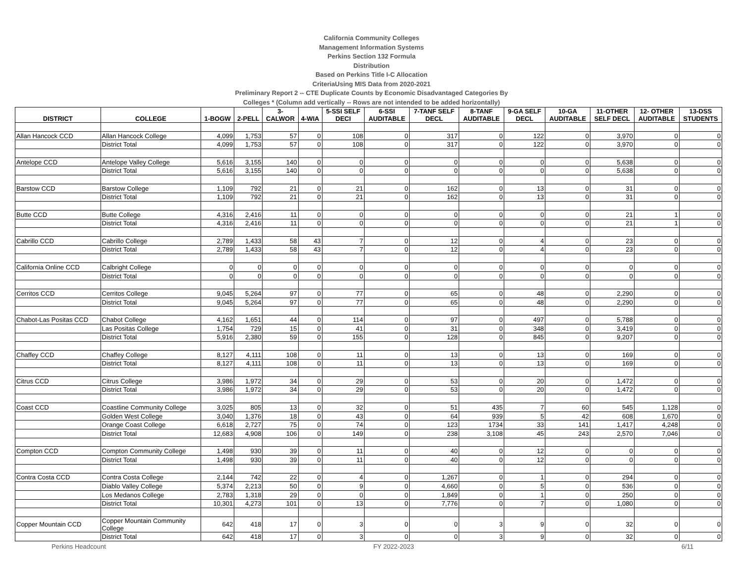California Community Colleges
Management Information Systems
Perkins Section 132 Formula
Distribution
Based on Perkins Title I-C Allocation
CriteriaUsing MIS Data from 2020-2021
Preliminary Report 2 -- CTE Duplicate Counts by Economic Disadvantaged Categories By
Colleges * (Column add vertically -- Rows are not intended to be added horizontally)
| DISTRICT | COLLEGE | 1-BOGW | 2-PELL | 3- CALWOR | 4-WIA | 5-SSI SELF DECI | 6-SSI AUDITABLE | 7-TANF SELF DECL | 8-TANF AUDITABLE | 9-GA SELF DECL | 10-GA AUDITABLE | 11-OTHER SELF DECL | 12- OTHER AUDITABLE | 13-DSS STUDENTS |
| --- | --- | --- | --- | --- | --- | --- | --- | --- | --- | --- | --- | --- | --- | --- |
| Allan Hancock CCD | Allan Hancock College | 4,099 | 1,753 | 57 | 0 | 108 | 0 | 317 | 0 | 122 | 0 | 3,970 | 0 | 0 |
| | District Total | 4,099 | 1,753 | 57 | 0 | 108 | 0 | 317 | 0 | 122 | 0 | 3,970 | 0 | 0 |
| Antelope CCD | Antelope Valley College | 5,616 | 3,155 | 140 | 0 | 0 | 0 | 0 | 0 | 0 | 0 | 5,638 | 0 | 0 |
| | District Total | 5,616 | 3,155 | 140 | 0 | 0 | 0 | 0 | 0 | 0 | 0 | 5,638 | 0 | 0 |
| Barstow CCD | Barstow College | 1,109 | 792 | 21 | 0 | 21 | 0 | 162 | 0 | 13 | 0 | 31 | 0 | 0 |
| | District Total | 1,109 | 792 | 21 | 0 | 21 | 0 | 162 | 0 | 13 | 0 | 31 | 0 | 0 |
| Butte CCD | Butte College | 4,316 | 2,416 | 11 | 0 | 0 | 0 | 0 | 0 | 0 | 0 | 21 | 1 | 0 |
| | District Total | 4,316 | 2,416 | 11 | 0 | 0 | 0 | 0 | 0 | 0 | 0 | 21 | 1 | 0 |
| Cabrillo CCD | Cabrillo College | 2,789 | 1,433 | 58 | 43 | 7 | 0 | 12 | 0 | 4 | 0 | 23 | 0 | 0 |
| | District Total | 2,789 | 1,433 | 58 | 43 | 7 | 0 | 12 | 0 | 4 | 0 | 23 | 0 | 0 |
| California Online CCD | Calbright College | 0 | 0 | 0 | 0 | 0 | 0 | 0 | 0 | 0 | 0 | 0 | 0 | 0 |
| | District Total | 0 | 0 | 0 | 0 | 0 | 0 | 0 | 0 | 0 | 0 | 0 | 0 | 0 |
| Cerritos CCD | Cerritos College | 9,045 | 5,264 | 97 | 0 | 77 | 0 | 65 | 0 | 48 | 0 | 2,290 | 0 | 0 |
| | District Total | 9,045 | 5,264 | 97 | 0 | 77 | 0 | 65 | 0 | 48 | 0 | 2,290 | 0 | 0 |
| Chabot-Las Positas CCD | Chabot College | 4,162 | 1,651 | 44 | 0 | 114 | 0 | 97 | 0 | 497 | 0 | 5,788 | 0 | 0 |
| | Las Positas College | 1,754 | 729 | 15 | 0 | 41 | 0 | 31 | 0 | 348 | 0 | 3,419 | 0 | 0 |
| | District Total | 5,916 | 2,380 | 59 | 0 | 155 | 0 | 128 | 0 | 845 | 0 | 9,207 | 0 | 0 |
| Chaffey CCD | Chaffey College | 8,127 | 4,111 | 108 | 0 | 11 | 0 | 13 | 0 | 13 | 0 | 169 | 0 | 0 |
| | District Total | 8,127 | 4,111 | 108 | 0 | 11 | 0 | 13 | 0 | 13 | 0 | 169 | 0 | 0 |
| Citrus CCD | Citrus College | 3,986 | 1,972 | 34 | 0 | 29 | 0 | 53 | 0 | 20 | 0 | 1,472 | 0 | 0 |
| | District Total | 3,986 | 1,972 | 34 | 0 | 29 | 0 | 53 | 0 | 20 | 0 | 1,472 | 0 | 0 |
| Coast CCD | Coastline Community College | 3,025 | 805 | 13 | 0 | 32 | 0 | 51 | 435 | 7 | 60 | 545 | 1,128 | 0 |
| | Golden West College | 3,040 | 1,376 | 18 | 0 | 43 | 0 | 64 | 939 | 5 | 42 | 608 | 1,670 | 0 |
| | Orange Coast College | 6,618 | 2,727 | 75 | 0 | 74 | 0 | 123 | 1734 | 33 | 141 | 1,417 | 4,248 | 0 |
| | District Total | 12,683 | 4,908 | 106 | 0 | 149 | 0 | 238 | 3,108 | 45 | 243 | 2,570 | 7,046 | 0 |
| Compton CCD | Compton Community College | 1,498 | 930 | 39 | 0 | 11 | 0 | 40 | 0 | 12 | 0 | 0 | 0 | 0 |
| | District Total | 1,498 | 930 | 39 | 0 | 11 | 0 | 40 | 0 | 12 | 0 | 0 | 0 | 0 |
| Contra Costa CCD | Contra Costa College | 2,144 | 742 | 22 | 0 | 4 | 0 | 1,267 | 0 | 1 | 0 | 294 | 0 | 0 |
| | Diablo Valley College | 5,374 | 2,213 | 50 | 0 | 9 | 0 | 4,660 | 0 | 5 | 0 | 536 | 0 | 0 |
| | Los Medanos College | 2,783 | 1,318 | 29 | 0 | 0 | 0 | 1,849 | 0 | 1 | 0 | 250 | 0 | 0 |
| | District Total | 10,301 | 4,273 | 101 | 0 | 13 | 0 | 7,776 | 0 | 7 | 0 | 1,080 | 0 | 0 |
| Copper Mountain CCD | Copper Mountain Community College | 642 | 418 | 17 | 0 | 3 | 0 | 0 | 3 | 9 | 0 | 32 | 0 | 0 |
| | District Total | 642 | 418 | 17 | 0 | 3 | 0 | 0 | 3 | 9 | 0 | 32 | 0 | 0 |
Perkins Headcount FY 2022-2023 6/11